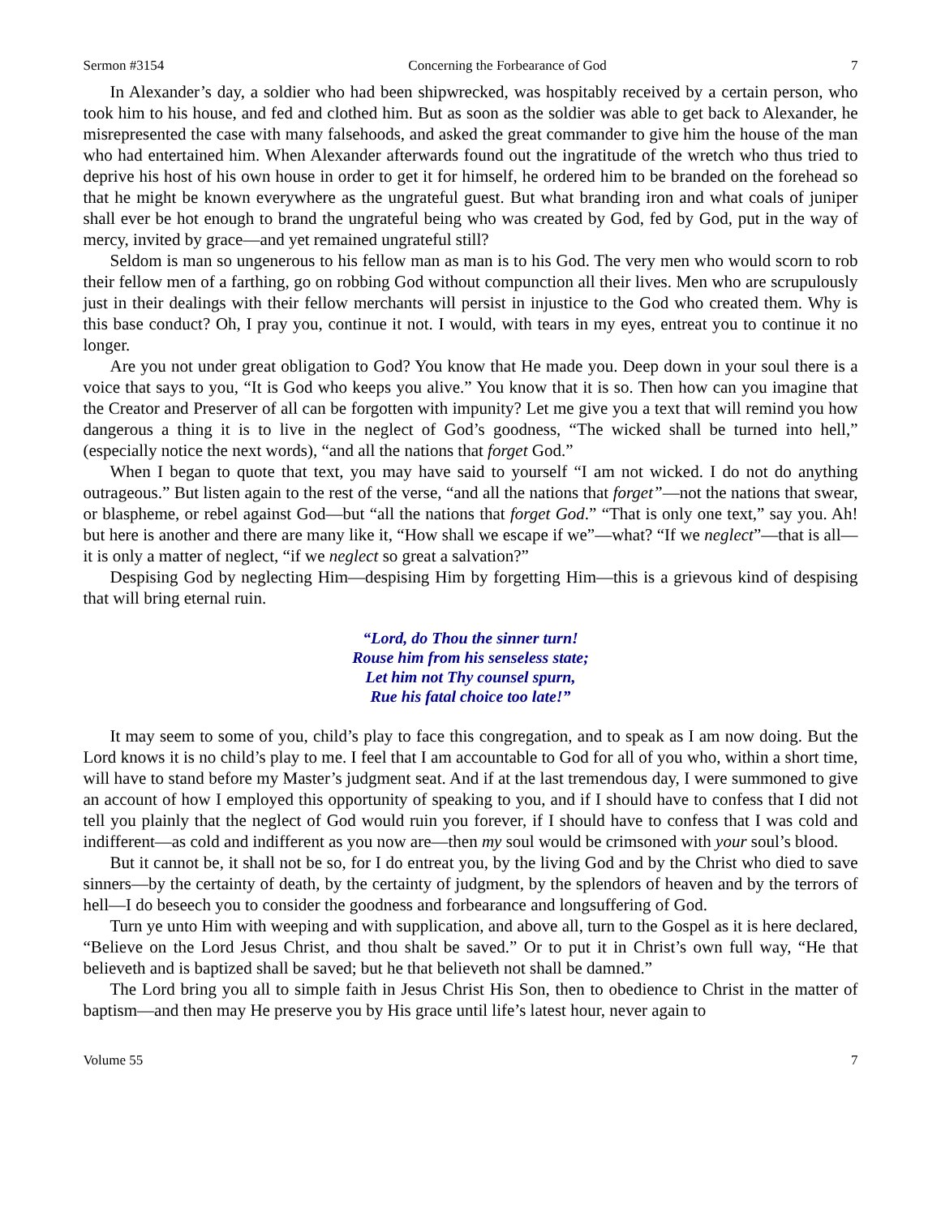Sermon #3154 Concerning the Forbearance of God 7
In Alexander’s day, a soldier who had been shipwrecked, was hospitably received by a certain person, who took him to his house, and fed and clothed him. But as soon as the soldier was able to get back to Alexander, he misrepresented the case with many falsehoods, and asked the great commander to give him the house of the man who had entertained him. When Alexander afterwards found out the ingratitude of the wretch who thus tried to deprive his host of his own house in order to get it for himself, he ordered him to be branded on the forehead so that he might be known everywhere as the ungrateful guest. But what branding iron and what coals of juniper shall ever be hot enough to brand the ungrateful being who was created by God, fed by God, put in the way of mercy, invited by grace—and yet remained ungrateful still?
Seldom is man so ungenerous to his fellow man as man is to his God. The very men who would scorn to rob their fellow men of a farthing, go on robbing God without compunction all their lives. Men who are scrupulously just in their dealings with their fellow merchants will persist in injustice to the God who created them. Why is this base conduct? Oh, I pray you, continue it not. I would, with tears in my eyes, entreat you to continue it no longer.
Are you not under great obligation to God? You know that He made you. Deep down in your soul there is a voice that says to you, “It is God who keeps you alive.” You know that it is so. Then how can you imagine that the Creator and Preserver of all can be forgotten with impunity? Let me give you a text that will remind you how dangerous a thing it is to live in the neglect of God’s goodness, “The wicked shall be turned into hell,” (especially notice the next words), “and all the nations that forget God.”
When I began to quote that text, you may have said to yourself “I am not wicked. I do not do anything outrageous.” But listen again to the rest of the verse, “and all the nations that forget”—not the nations that swear, or blaspheme, or rebel against God—but “all the nations that forget God.” “That is only one text,” say you. Ah! but here is another and there are many like it, “How shall we escape if we”—what? “If we neglect”—that is all—it is only a matter of neglect, “if we neglect so great a salvation?”
Despising God by neglecting Him—despising Him by forgetting Him—this is a grievous kind of despising that will bring eternal ruin.
“Lord, do Thou the sinner turn!
Rouse him from his senseless state;
Let him not Thy counsel spurn,
Rue his fatal choice too late!”
It may seem to some of you, child’s play to face this congregation, and to speak as I am now doing. But the Lord knows it is no child’s play to me. I feel that I am accountable to God for all of you who, within a short time, will have to stand before my Master’s judgment seat. And if at the last tremendous day, I were summoned to give an account of how I employed this opportunity of speaking to you, and if I should have to confess that I did not tell you plainly that the neglect of God would ruin you forever, if I should have to confess that I was cold and indifferent—as cold and indifferent as you now are—then my soul would be crimsoned with your soul’s blood.
But it cannot be, it shall not be so, for I do entreat you, by the living God and by the Christ who died to save sinners—by the certainty of death, by the certainty of judgment, by the splendors of heaven and by the terrors of hell—I do beseech you to consider the goodness and forbearance and longsuffering of God.
Turn ye unto Him with weeping and with supplication, and above all, turn to the Gospel as it is here declared, “Believe on the Lord Jesus Christ, and thou shalt be saved.” Or to put it in Christ’s own full way, “He that believeth and is baptized shall be saved; but he that believeth not shall be damned.”
The Lord bring you all to simple faith in Jesus Christ His Son, then to obedience to Christ in the matter of baptism—and then may He preserve you by His grace until life’s latest hour, never again to
Volume 55 7